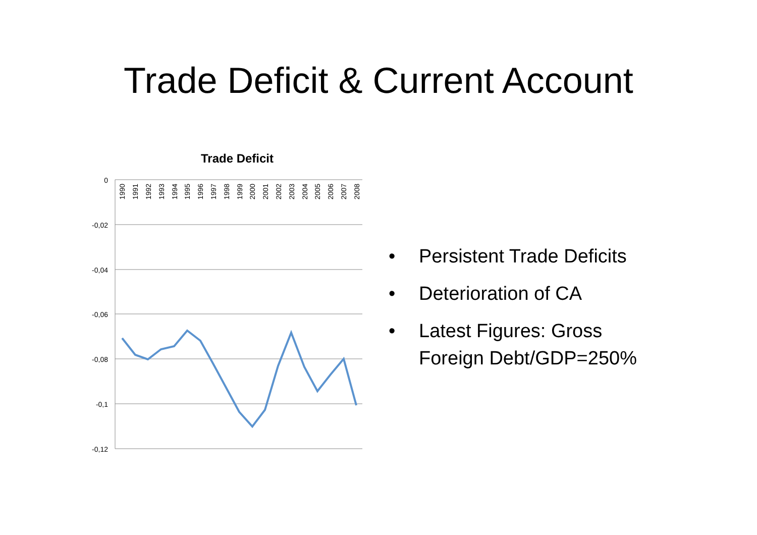Trade Deficit & Current Account
Trade Deficit
0
-0,02
-0,04
-0,06
-0,08
-0,1
-0,12
1990
1991
1992
1993
1994
1995
1996
1997
1998
1999
2000
2001
2002
2003
2004
2005
2006
2007
2008
• Persistent Trade Deficits
• Deterioration of CA
• Latest Figures: Gross
Foreign Debt/GDP=250%